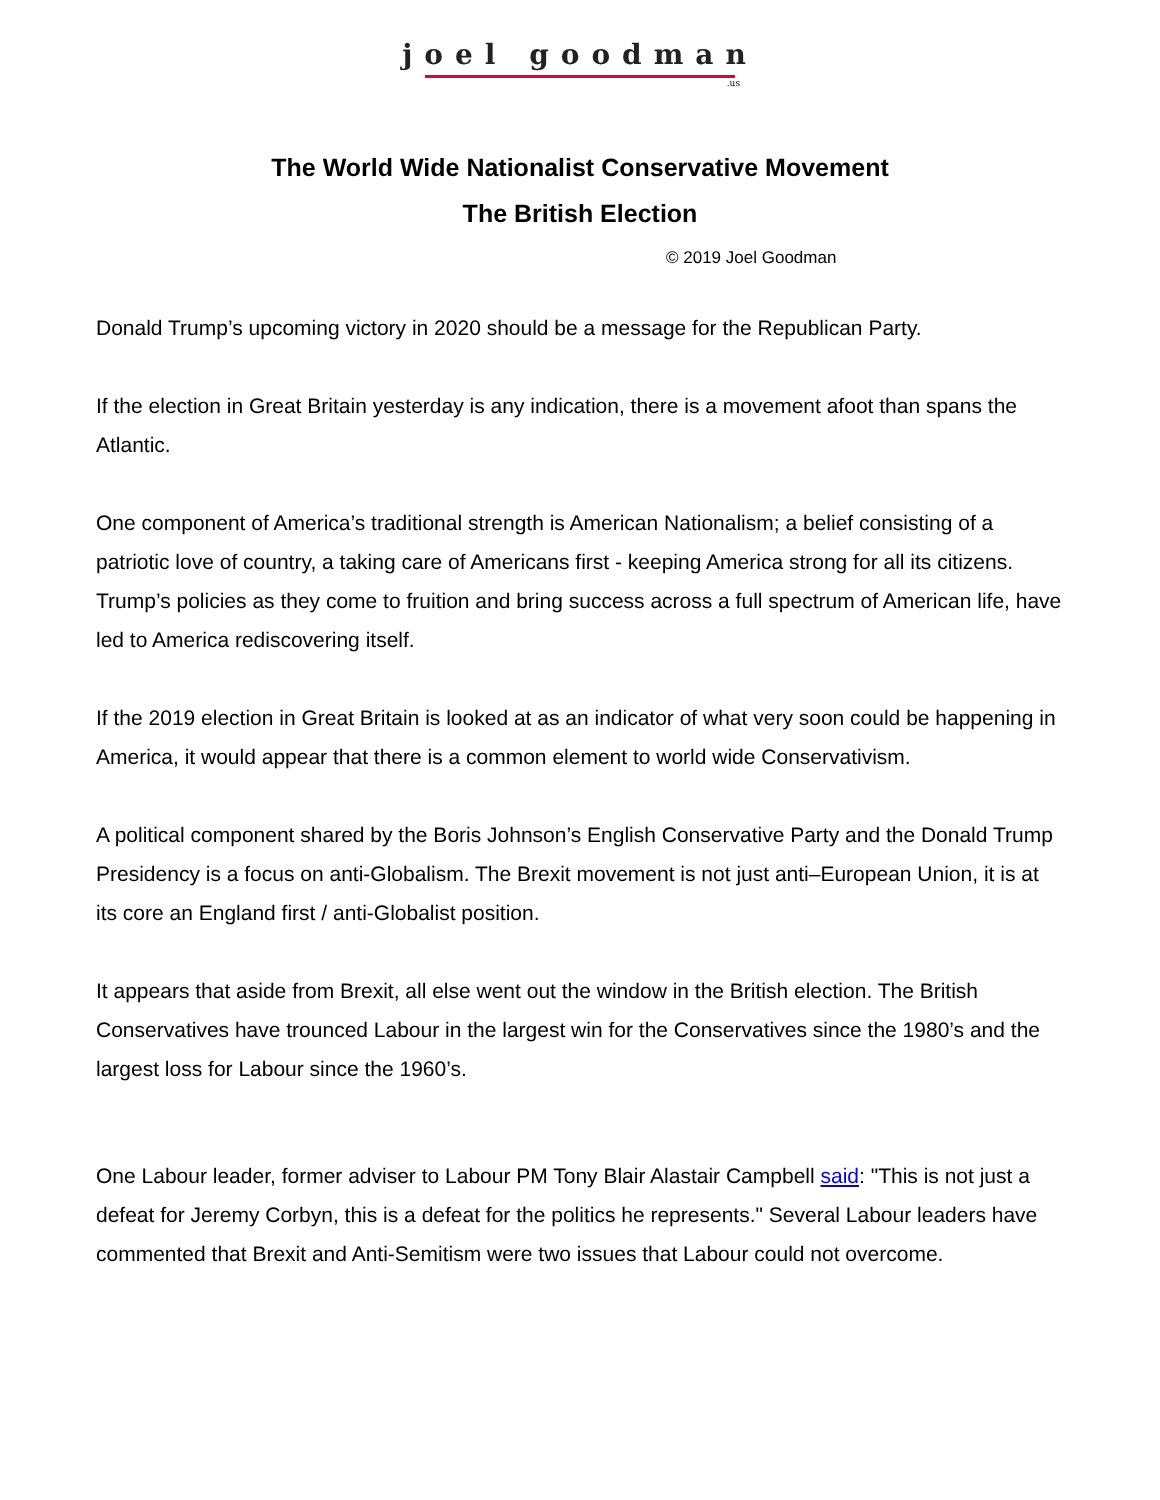joel goodman
.us
The World Wide Nationalist Conservative Movement
The British Election
© 2019 Joel Goodman
Donald Trump’s upcoming victory in 2020 should be a message for the Republican Party.
If the election in Great Britain yesterday is any indication, there is a movement afoot than spans the Atlantic.
One component of America’s traditional strength is American Nationalism; a belief consisting of a patriotic love of country, a taking care of Americans first - keeping America strong for all its citizens. Trump’s policies as they come to fruition and bring success across a full spectrum of American life, have led to America rediscovering itself.
If the 2019 election in Great Britain is looked at as an indicator of what very soon could be happening in America, it would appear that there is a common element to world wide Conservativism.
A political component shared by the Boris Johnson’s English Conservative Party and the Donald Trump Presidency is a focus on anti-Globalism. The Brexit movement is not just anti–European Union, it is at its core an England first / anti-Globalist position.
It appears that aside from Brexit, all else went out the window in the British election. The British Conservatives have trounced Labour in the largest win for the Conservatives since the 1980’s and the largest loss for Labour since the 1960’s.
One Labour leader, former adviser to Labour PM Tony Blair Alastair Campbell said: "This is not just a defeat for Jeremy Corbyn, this is a defeat for the politics he represents." Several Labour leaders have commented that Brexit and Anti-Semitism were two issues that Labour could not overcome.